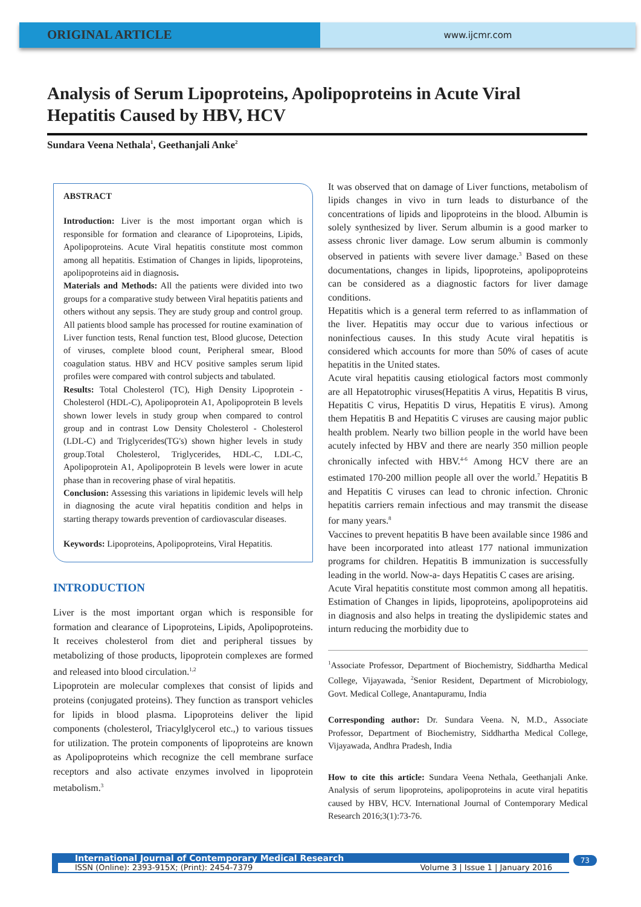ORIGINAL ARTICLE
www.ijcmr.com
Analysis of Serum Lipoproteins, Apolipoproteins in Acute Viral Hepatitis Caused by HBV, HCV
Sundara Veena Nethala<sup>1</sup>, Geethanjali Anke<sup>2</sup>
ABSTRACT
Introduction: Liver is the most important organ which is responsible for formation and clearance of Lipoproteins, Lipids, Apolipoproteins. Acute Viral hepatitis constitute most common among all hepatitis. Estimation of Changes in lipids, lipoproteins, apolipoproteins aid in diagnosis.
Materials and Methods: All the patients were divided into two groups for a comparative study between Viral hepatitis patients and others without any sepsis. They are study group and control group. All patients blood sample has processed for routine examination of Liver function tests, Renal function test, Blood glucose, Detection of viruses, complete blood count, Peripheral smear, Blood coagulation status. HBV and HCV positive samples serum lipid profiles were compared with control subjects and tabulated.
Results: Total Cholesterol (TC), High Density Lipoprotein - Cholesterol (HDL-C), Apolipoprotein A1, Apolipoprotein B levels shown lower levels in study group when compared to control group and in contrast Low Density Cholesterol - Cholesterol (LDL-C) and Triglycerides(TG's) shown higher levels in study group.Total Cholesterol, Triglycerides, HDL-C, LDL-C, Apolipoprotein A1, Apolipoprotein B levels were lower in acute phase than in recovering phase of viral hepatitis.
Conclusion: Assessing this variations in lipidemic levels will help in diagnosing the acute viral hepatitis condition and helps in starting therapy towards prevention of cardiovascular diseases.
Keywords: Lipoproteins, Apolipoproteins, Viral Hepatitis.
INTRODUCTION
Liver is the most important organ which is responsible for formation and clearance of Lipoproteins, Lipids, Apolipoproteins. It receives cholesterol from diet and peripheral tissues by metabolizing of those products, lipoprotein complexes are formed and released into blood circulation.<sup>1,2</sup>
Lipoprotein are molecular complexes that consist of lipids and proteins (conjugated proteins). They function as transport vehicles for lipids in blood plasma. Lipoproteins deliver the lipid components (cholesterol, Triacylglycerol etc.,) to various tissues for utilization. The protein components of lipoproteins are known as Apolipoproteins which recognize the cell membrane surface receptors and also activate enzymes involved in lipoprotein metabolism.<sup>3</sup>
It was observed that on damage of Liver functions, metabolism of lipids changes in vivo in turn leads to disturbance of the concentrations of lipids and lipoproteins in the blood. Albumin is solely synthesized by liver. Serum albumin is a good marker to assess chronic liver damage. Low serum albumin is commonly observed in patients with severe liver damage.<sup>3</sup> Based on these documentations, changes in lipids, lipoproteins, apolipoproteins can be considered as a diagnostic factors for liver damage conditions.
Hepatitis which is a general term referred to as inflammation of the liver. Hepatitis may occur due to various infectious or noninfectious causes. In this study Acute viral hepatitis is considered which accounts for more than 50% of cases of acute hepatitis in the United states.
Acute viral hepatitis causing etiological factors most commonly are all Hepatotrophic viruses(Hepatitis A virus, Hepatitis B virus, Hepatitis C virus, Hepatitis D virus, Hepatitis E virus). Among them Hepatitis B and Hepatitis C viruses are causing major public health problem. Nearly two billion people in the world have been acutely infected by HBV and there are nearly 350 million people chronically infected with HBV.<sup>4-6</sup> Among HCV there are an estimated 170-200 million people all over the world.<sup>7</sup> Hepatitis B and Hepatitis C viruses can lead to chronic infection. Chronic hepatitis carriers remain infectious and may transmit the disease for many years.<sup>8</sup>
Vaccines to prevent hepatitis B have been available since 1986 and have been incorporated into atleast 177 national immunization programs for children. Hepatitis B immunization is successfully leading in the world. Now-a- days Hepatitis C cases are arising.
Acute Viral hepatitis constitute most common among all hepatitis. Estimation of Changes in lipids, lipoproteins, apolipoproteins aid in diagnosis and also helps in treating the dyslipidemic states and inturn reducing the morbidity due to
<sup>1</sup> Associate Professor, Department of Biochemistry, Siddhartha Medical College, Vijayawada, <sup>2</sup>Senior Resident, Department of Microbiology, Govt. Medical College, Anantapuramu, India
Corresponding author: Dr. Sundara Veena. N, M.D., Associate Professor, Department of Biochemistry, Siddhartha Medical College, Vijayawada, Andhra Pradesh, India
How to cite this article: Sundara Veena Nethala, Geethanjali Anke. Analysis of serum lipoproteins, apolipoproteins in acute viral hepatitis caused by HBV, HCV. International Journal of Contemporary Medical Research 2016;3(1):73-76.
International Journal of Contemporary Medical Research
ISSN (Online): 2393-915X; (Print): 2454-7379 Volume 3 | Issue 1 | January 2016
73